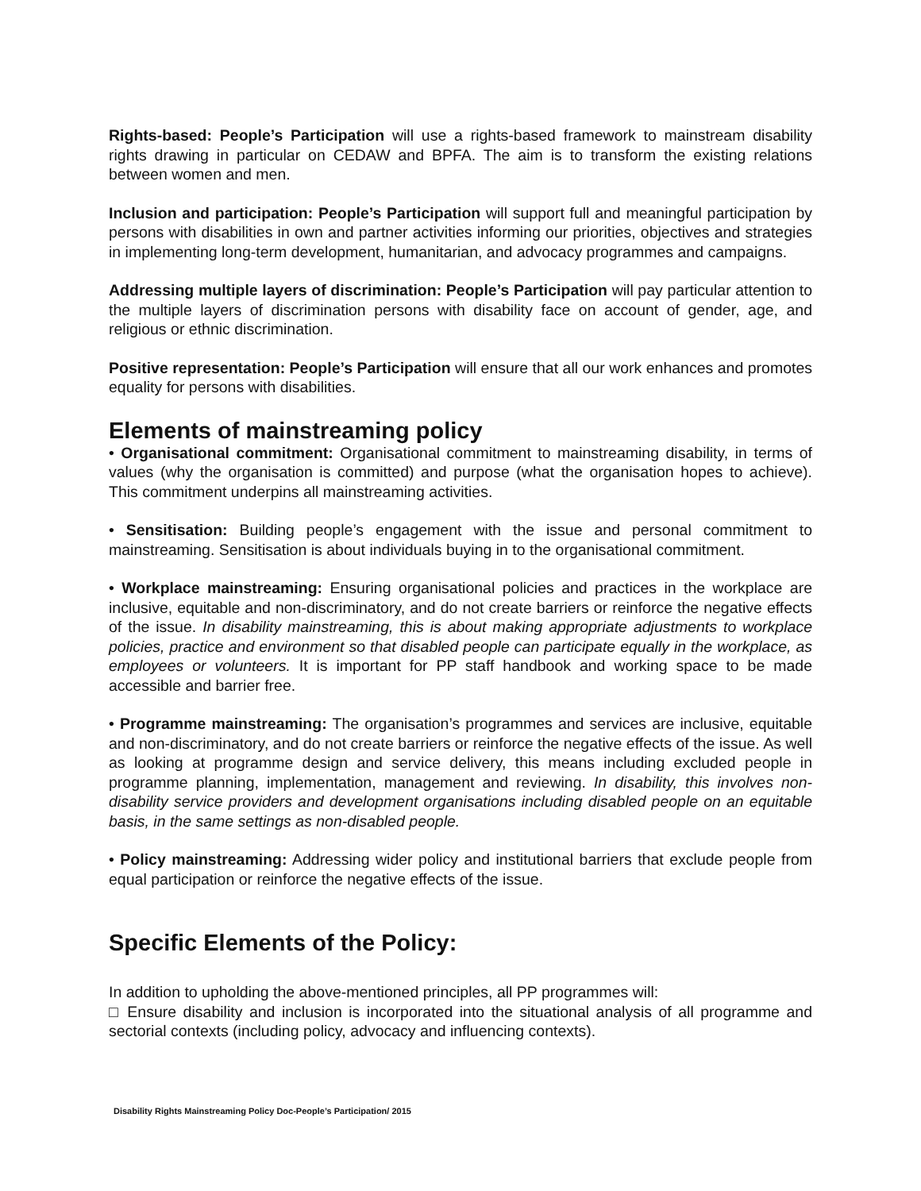Rights-based: People’s Participation will use a rights-based framework to mainstream disability rights drawing in particular on CEDAW and BPFA. The aim is to transform the existing relations between women and men.
Inclusion and participation: People’s Participation will support full and meaningful participation by persons with disabilities in own and partner activities informing our priorities, objectives and strategies in implementing long-term development, humanitarian, and advocacy programmes and campaigns.
Addressing multiple layers of discrimination: People’s Participation will pay particular attention to the multiple layers of discrimination persons with disability face on account of gender, age, and religious or ethnic discrimination.
Positive representation: People’s Participation will ensure that all our work enhances and promotes equality for persons with disabilities.
Elements of mainstreaming policy
• Organisational commitment: Organisational commitment to mainstreaming disability, in terms of values (why the organisation is committed) and purpose (what the organisation hopes to achieve). This commitment underpins all mainstreaming activities.
• Sensitisation: Building people’s engagement with the issue and personal commitment to mainstreaming. Sensitisation is about individuals buying in to the organisational commitment.
• Workplace mainstreaming: Ensuring organisational policies and practices in the workplace are inclusive, equitable and non-discriminatory, and do not create barriers or reinforce the negative effects of the issue. In disability mainstreaming, this is about making appropriate adjustments to workplace policies, practice and environment so that disabled people can participate equally in the workplace, as employees or volunteers. It is important for PP staff handbook and working space to be made accessible and barrier free.
• Programme mainstreaming: The organisation’s programmes and services are inclusive, equitable and non-discriminatory, and do not create barriers or reinforce the negative effects of the issue. As well as looking at programme design and service delivery, this means including excluded people in programme planning, implementation, management and reviewing. In disability, this involves non-disability service providers and development organisations including disabled people on an equitable basis, in the same settings as non-disabled people.
• Policy mainstreaming: Addressing wider policy and institutional barriers that exclude people from equal participation or reinforce the negative effects of the issue.
Specific Elements of the Policy:
In addition to upholding the above-mentioned principles, all PP programmes will:
□ Ensure disability and inclusion is incorporated into the situational analysis of all programme and sectorial contexts (including policy, advocacy and influencing contexts).
Disability Rights Mainstreaming Policy Doc-People’s Participation/ 2015